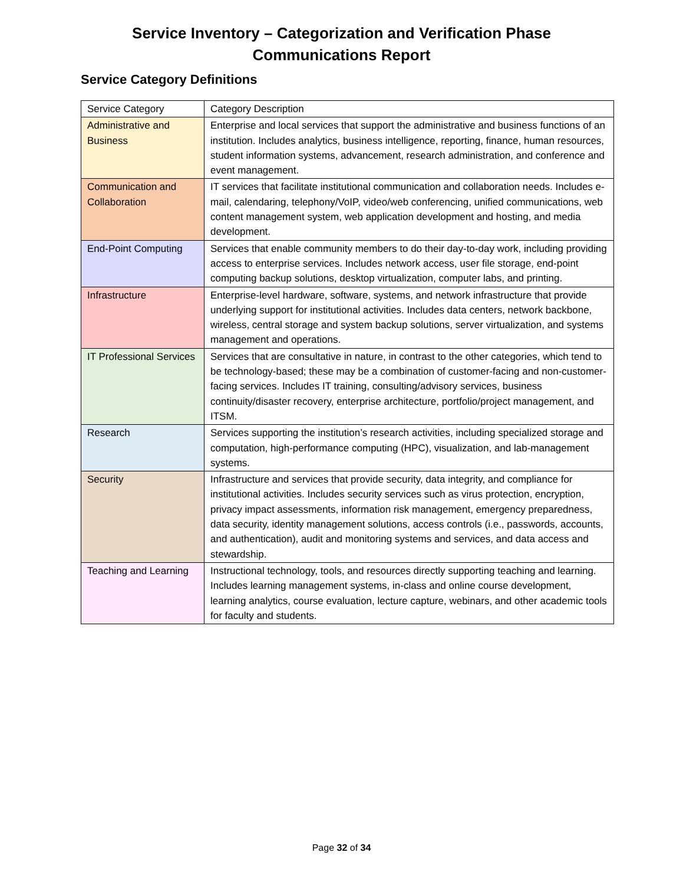Service Inventory – Categorization and Verification Phase
Communications Report
Service Category Definitions
| Service Category | Category Description |
| Administrative and Business | Enterprise and local services that support the administrative and business functions of an institution. Includes analytics, business intelligence, reporting, finance, human resources, student information systems, advancement, research administration, and conference and event management. |
| Communication and Collaboration | IT services that facilitate institutional communication and collaboration needs. Includes e-mail, calendaring, telephony/VoIP, video/web conferencing, unified communications, web content management system, web application development and hosting, and media development. |
| End-Point Computing | Services that enable community members to do their day-to-day work, including providing access to enterprise services. Includes network access, user file storage, end-point computing backup solutions, desktop virtualization, computer labs, and printing. |
| Infrastructure | Enterprise-level hardware, software, systems, and network infrastructure that provide underlying support for institutional activities. Includes data centers, network backbone, wireless, central storage and system backup solutions, server virtualization, and systems management and operations. |
| IT Professional Services | Services that are consultative in nature, in contrast to the other categories, which tend to be technology-based; these may be a combination of customer-facing and non-customer-facing services. Includes IT training, consulting/advisory services, business continuity/disaster recovery, enterprise architecture, portfolio/project management, and ITSM. |
| Research | Services supporting the institution’s research activities, including specialized storage and computation, high-performance computing (HPC), visualization, and lab-management systems. |
| Security | Infrastructure and services that provide security, data integrity, and compliance for institutional activities. Includes security services such as virus protection, encryption, privacy impact assessments, information risk management, emergency preparedness, data security, identity management solutions, access controls (i.e., passwords, accounts, and authentication), audit and monitoring systems and services, and data access and stewardship. |
| Teaching and Learning | Instructional technology, tools, and resources directly supporting teaching and learning. Includes learning management systems, in-class and online course development, learning analytics, course evaluation, lecture capture, webinars, and other academic tools for faculty and students. |
Page 32 of 34